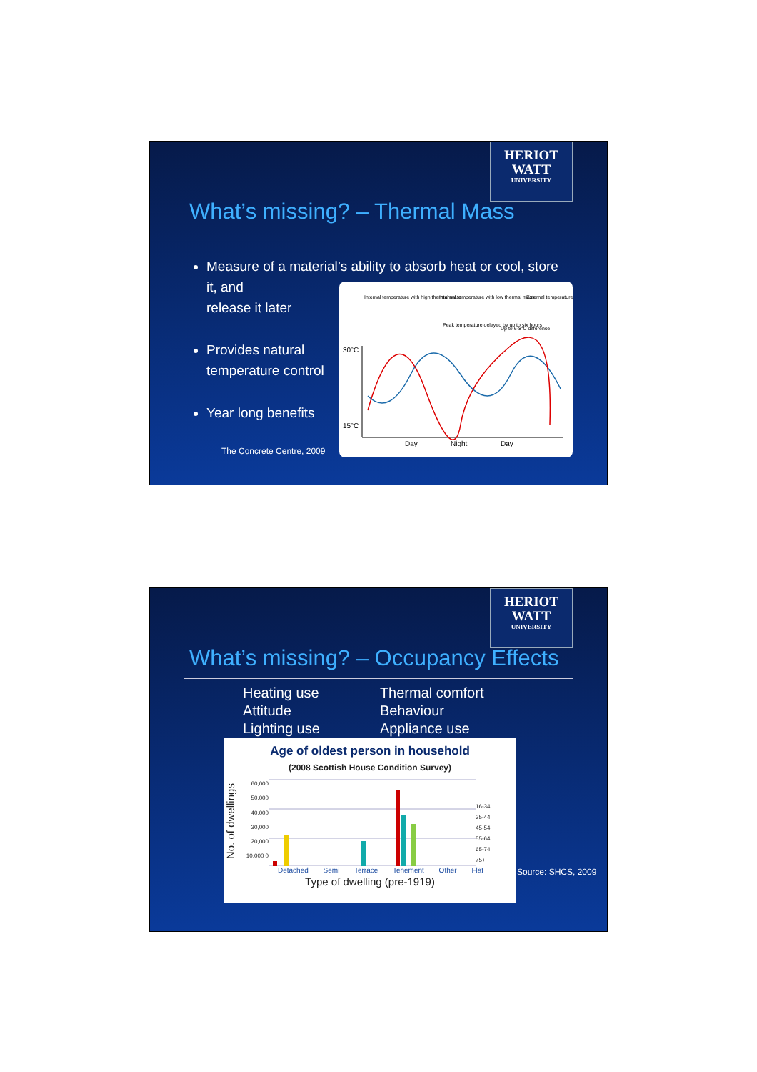HERIOT
WATT
UNIVERSITY
What’s missing? – Thermal Mass
Measure of a material’s ability to absorb heat or cool, store it, and
release it later
Provides natural temperature control
Year long benefits
The Concrete Centre, 2009
Internal temperature with high thermal mass
Internal temperature with low thermal mass
External temperature
Peak temperature delayed by up to six hours
Up to 6-8°C difference
30°C
15°C
Day
Night
Day
HERIOT
WATT
UNIVERSITY
What’s missing? – Occupancy Effects
Heating use
Attitude
Lighting use
Thermal comfort
Behaviour
Appliance use
Age of oldest person in household
(2008 Scottish House Condition Survey)
No. of dwellings
60,000 50,000 40,000 30,000 20,000 10,000 0
16-34
35-44
45-54
55-64
65-74
75+
Detached Semi Terrace Tenement Other Flat
Type of dwelling (pre-1919)
Source: SHCS, 2009